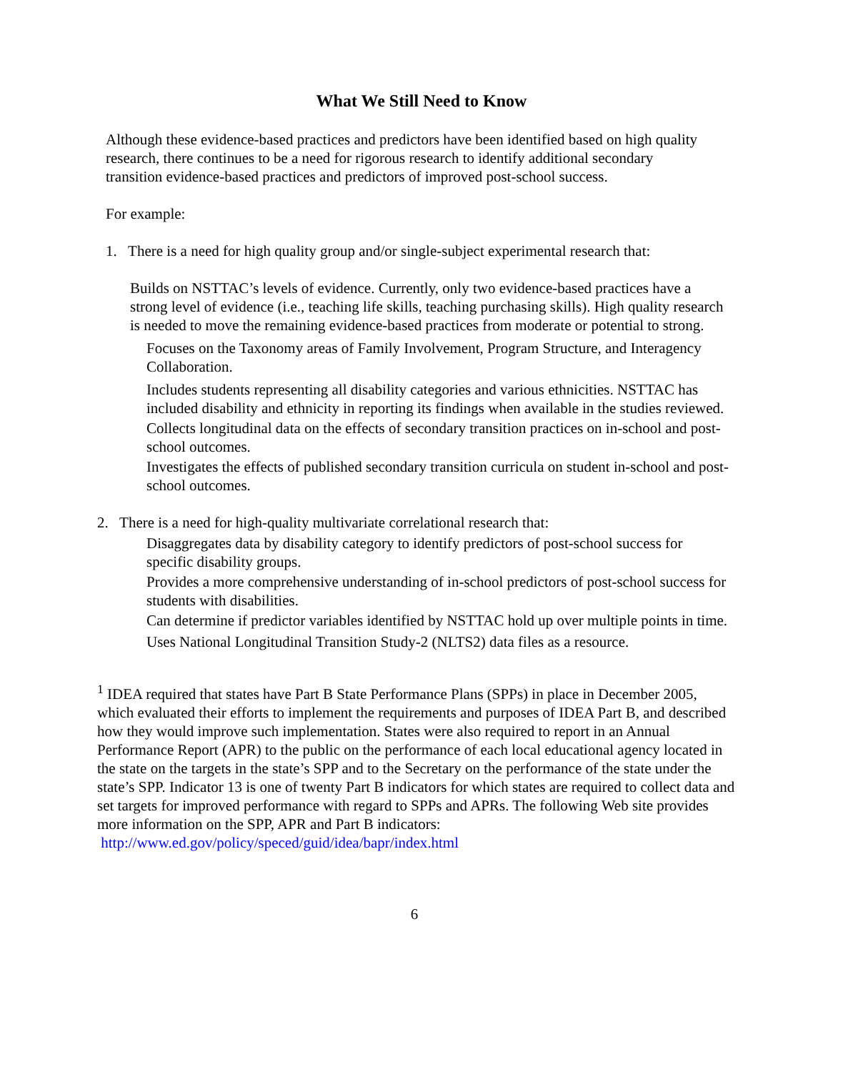What We Still Need to Know
Although these evidence-based practices and predictors have been identified based on high quality research, there continues to be a need for rigorous research to identify additional secondary transition evidence-based practices and predictors of improved post-school success.
For example:
1. There is a need for high quality group and/or single-subject experimental research that:
Builds on NSTTAC’s levels of evidence. Currently, only two evidence-based practices have a strong level of evidence (i.e., teaching life skills, teaching purchasing skills). High quality research is needed to move the remaining evidence-based practices from moderate or potential to strong.
Focuses on the Taxonomy areas of Family Involvement, Program Structure, and Interagency Collaboration.
Includes students representing all disability categories and various ethnicities. NSTTAC has included disability and ethnicity in reporting its findings when available in the studies reviewed.
Collects longitudinal data on the effects of secondary transition practices on in-school and post-school outcomes.
Investigates the effects of published secondary transition curricula on student in-school and post-school outcomes.
2. There is a need for high-quality multivariate correlational research that:
Disaggregates data by disability category to identify predictors of post-school success for specific disability groups.
Provides a more comprehensive understanding of in-school predictors of post-school success for students with disabilities.
Can determine if predictor variables identified by NSTTAC hold up over multiple points in time.
Uses National Longitudinal Transition Study-2 (NLTS2) data files as a resource.
<sup>1</sup> IDEA required that states have Part B State Performance Plans (SPPs) in place in December 2005, which evaluated their efforts to implement the requirements and purposes of IDEA Part B, and described how they would improve such implementation. States were also required to report in an Annual Performance Report (APR) to the public on the performance of each local educational agency located in the state on the targets in the state’s SPP and to the Secretary on the performance of the state under the state’s SPP. Indicator 13 is one of twenty Part B indicators for which states are required to collect data and set targets for improved performance with regard to SPPs and APRs. The following Web site provides more information on the SPP, APR and Part B indicators: http://www.ed.gov/policy/speced/guid/idea/bapr/index.html
6